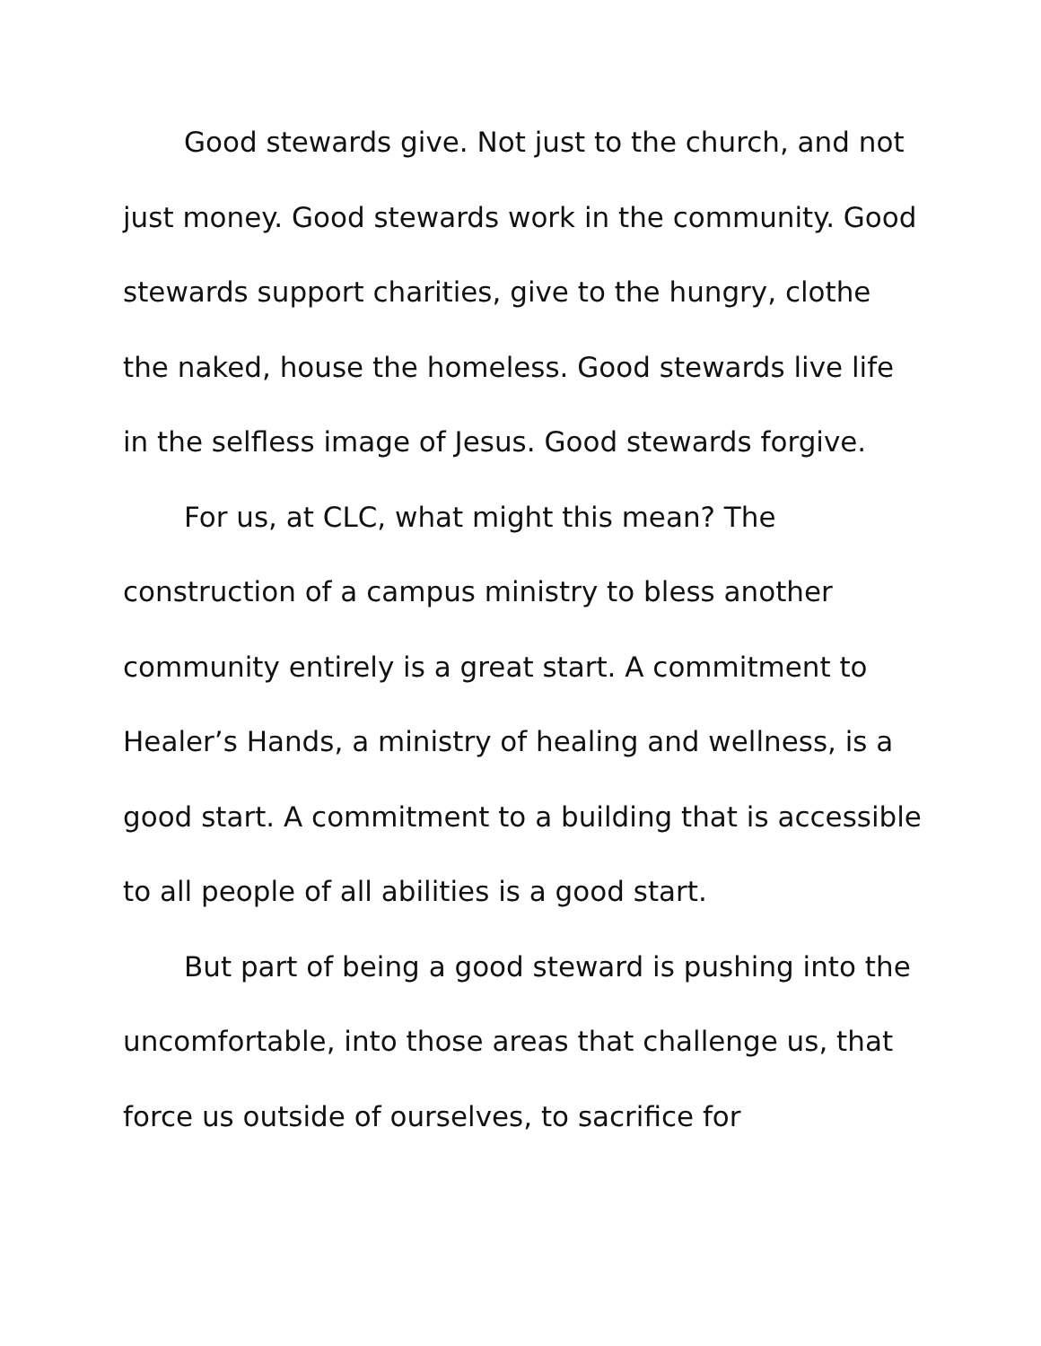Good stewards give. Not just to the church, and not just money. Good stewards work in the community. Good stewards support charities, give to the hungry, clothe the naked, house the homeless. Good stewards live life in the selfless image of Jesus. Good stewards forgive.
For us, at CLC, what might this mean? The construction of a campus ministry to bless another community entirely is a great start. A commitment to Healer’s Hands, a ministry of healing and wellness, is a good start. A commitment to a building that is accessible to all people of all abilities is a good start.
But part of being a good steward is pushing into the uncomfortable, into those areas that challenge us, that force us outside of ourselves, to sacrifice for